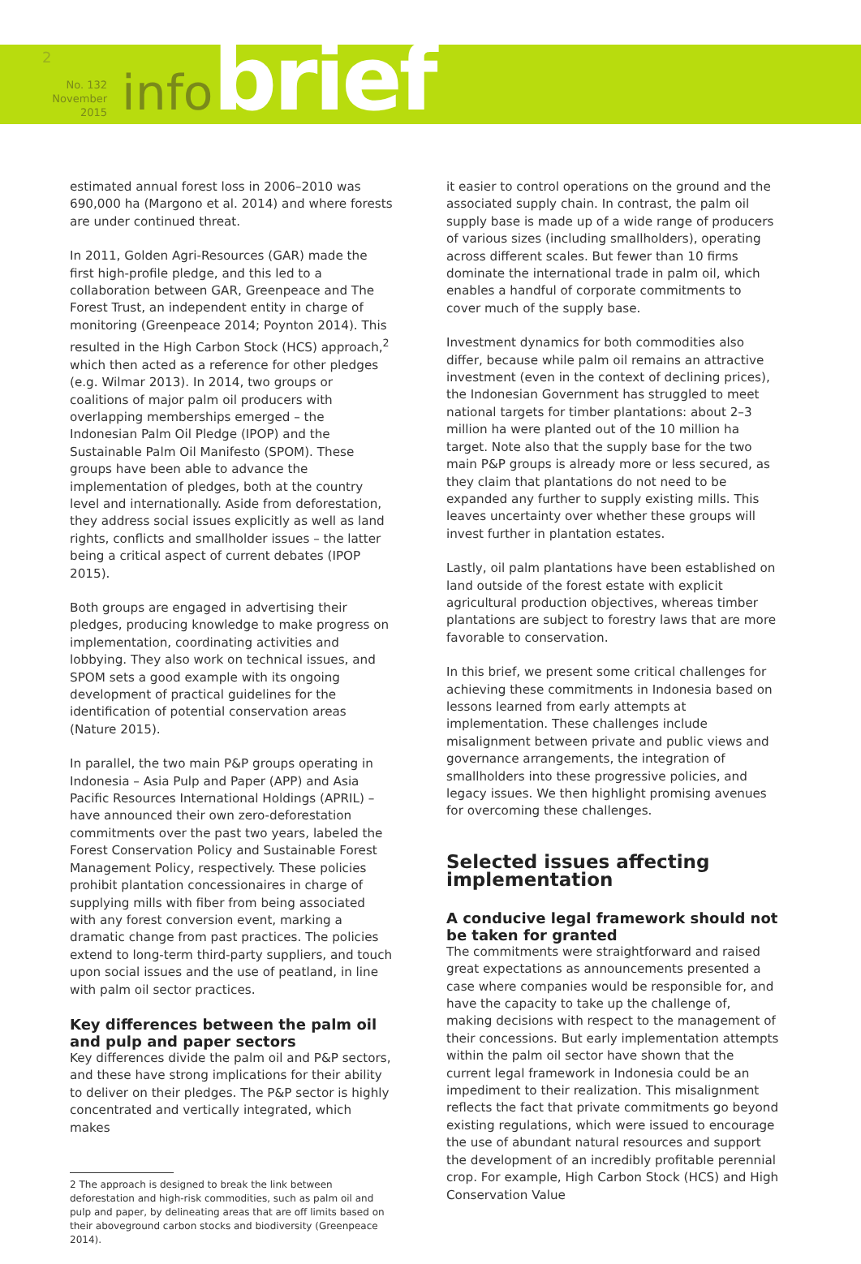2
No. 132
November 2015
infobrief
estimated annual forest loss in 2006–2010 was 690,000 ha (Margono et al. 2014) and where forests are under continued threat.
In 2011, Golden Agri-Resources (GAR) made the first high-profile pledge, and this led to a collaboration between GAR, Greenpeace and The Forest Trust, an independent entity in charge of monitoring (Greenpeace 2014; Poynton 2014). This resulted in the High Carbon Stock (HCS) approach,<sup>2</sup> which then acted as a reference for other pledges (e.g. Wilmar 2013). In 2014, two groups or coalitions of major palm oil producers with overlapping memberships emerged – the Indonesian Palm Oil Pledge (IPOP) and the Sustainable Palm Oil Manifesto (SPOM). These groups have been able to advance the implementation of pledges, both at the country level and internationally. Aside from deforestation, they address social issues explicitly as well as land rights, conflicts and smallholder issues – the latter being a critical aspect of current debates (IPOP 2015).
Both groups are engaged in advertising their pledges, producing knowledge to make progress on implementation, coordinating activities and lobbying. They also work on technical issues, and SPOM sets a good example with its ongoing development of practical guidelines for the identification of potential conservation areas (Nature 2015).
In parallel, the two main P&P groups operating in Indonesia – Asia Pulp and Paper (APP) and Asia Pacific Resources International Holdings (APRIL) – have announced their own zero-deforestation commitments over the past two years, labeled the Forest Conservation Policy and Sustainable Forest Management Policy, respectively. These policies prohibit plantation concessionaires in charge of supplying mills with fiber from being associated with any forest conversion event, marking a dramatic change from past practices. The policies extend to long-term third-party suppliers, and touch upon social issues and the use of peatland, in line with palm oil sector practices.
Key differences between the palm oil and pulp and paper sectors
Key differences divide the palm oil and P&P sectors, and these have strong implications for their ability to deliver on their pledges. The P&P sector is highly concentrated and vertically integrated, which makes
2 The approach is designed to break the link between deforestation and high-risk commodities, such as palm oil and pulp and paper, by delineating areas that are off limits based on their aboveground carbon stocks and biodiversity (Greenpeace 2014).
it easier to control operations on the ground and the associated supply chain. In contrast, the palm oil supply base is made up of a wide range of producers of various sizes (including smallholders), operating across different scales. But fewer than 10 firms dominate the international trade in palm oil, which enables a handful of corporate commitments to cover much of the supply base.
Investment dynamics for both commodities also differ, because while palm oil remains an attractive investment (even in the context of declining prices), the Indonesian Government has struggled to meet national targets for timber plantations: about 2–3 million ha were planted out of the 10 million ha target. Note also that the supply base for the two main P&P groups is already more or less secured, as they claim that plantations do not need to be expanded any further to supply existing mills. This leaves uncertainty over whether these groups will invest further in plantation estates.
Lastly, oil palm plantations have been established on land outside of the forest estate with explicit agricultural production objectives, whereas timber plantations are subject to forestry laws that are more favorable to conservation.
In this brief, we present some critical challenges for achieving these commitments in Indonesia based on lessons learned from early attempts at implementation. These challenges include misalignment between private and public views and governance arrangements, the integration of smallholders into these progressive policies, and legacy issues. We then highlight promising avenues for overcoming these challenges.
Selected issues affecting implementation
A conducive legal framework should not be taken for granted
The commitments were straightforward and raised great expectations as announcements presented a case where companies would be responsible for, and have the capacity to take up the challenge of, making decisions with respect to the management of their concessions. But early implementation attempts within the palm oil sector have shown that the current legal framework in Indonesia could be an impediment to their realization. This misalignment reflects the fact that private commitments go beyond existing regulations, which were issued to encourage the use of abundant natural resources and support the development of an incredibly profitable perennial crop. For example, High Carbon Stock (HCS) and High Conservation Value